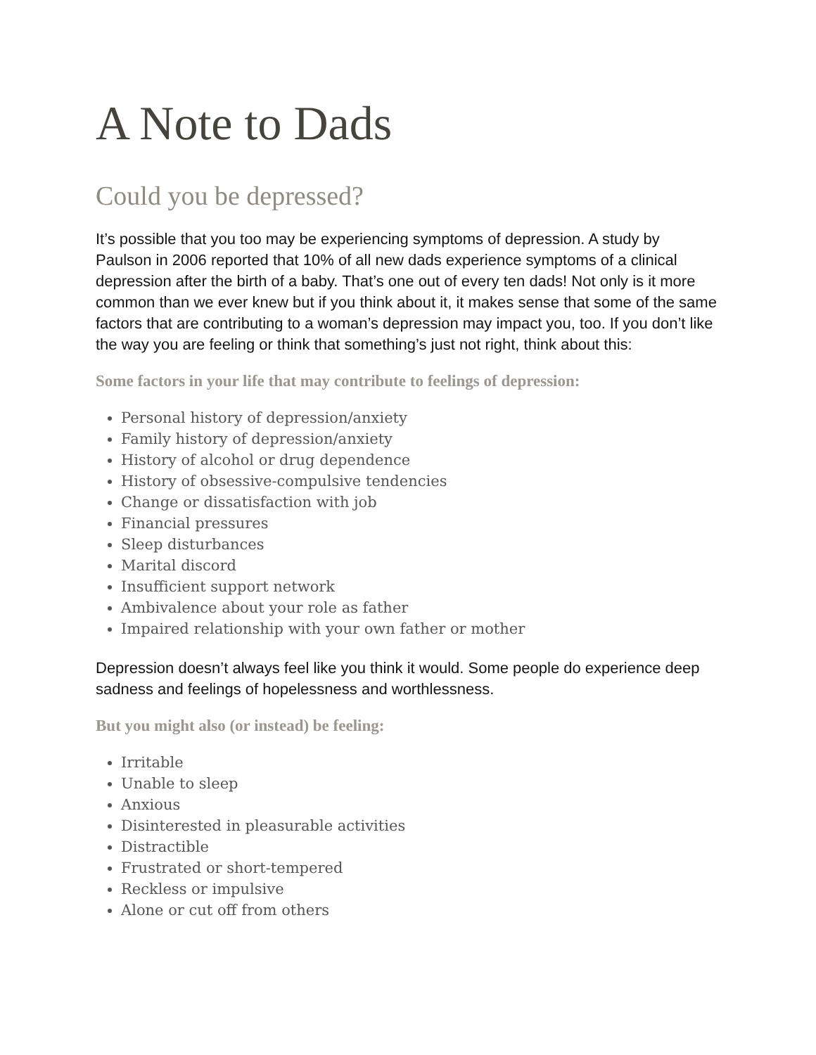A Note to Dads
Could you be depressed?
It’s possible that you too may be experiencing symptoms of depression. A study by Paulson in 2006 reported that 10% of all new dads experience symptoms of a clinical depression after the birth of a baby. That’s one out of every ten dads! Not only is it more common than we ever knew but if you think about it, it makes sense that some of the same factors that are contributing to a woman’s depression may impact you, too. If you don’t like the way you are feeling or think that something’s just not right, think about this:
Some factors in your life that may contribute to feelings of depression:
Personal history of depression/anxiety
Family history of depression/anxiety
History of alcohol or drug dependence
History of obsessive-compulsive tendencies
Change or dissatisfaction with job
Financial pressures
Sleep disturbances
Marital discord
Insufficient support network
Ambivalence about your role as father
Impaired relationship with your own father or mother
Depression doesn’t always feel like you think it would. Some people do experience deep sadness and feelings of hopelessness and worthlessness.
But you might also (or instead) be feeling:
Irritable
Unable to sleep
Anxious
Disinterested in pleasurable activities
Distractible
Frustrated or short-tempered
Reckless or impulsive
Alone or cut off from others